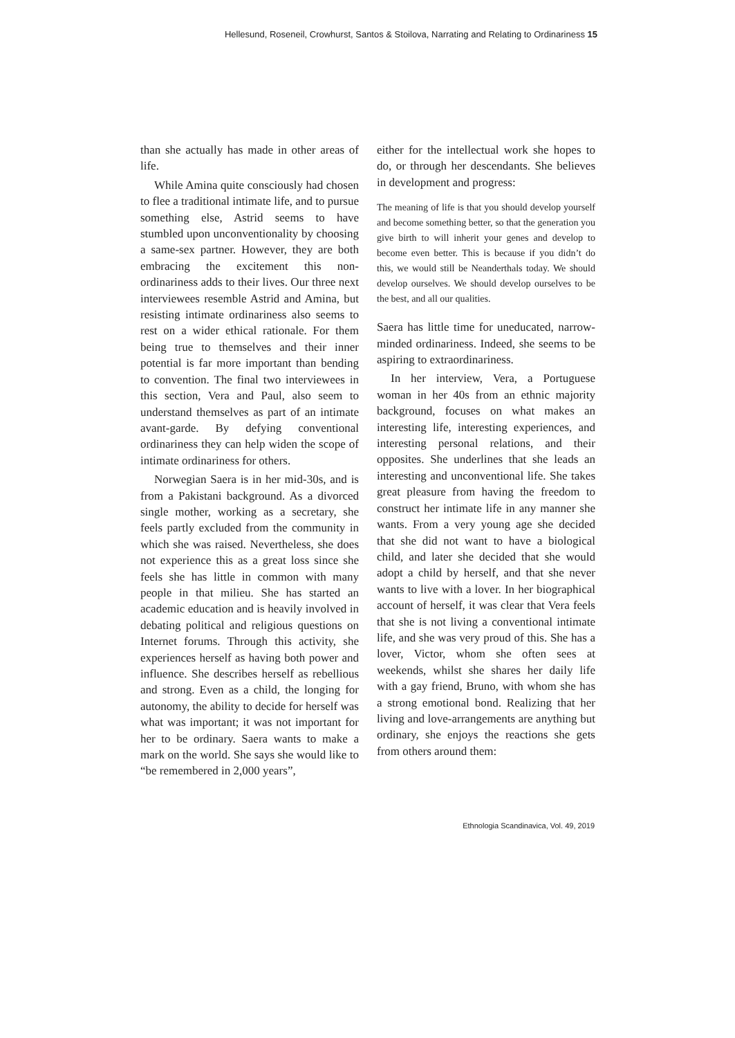Hellesund, Roseneil, Crowhurst, Santos & Stoilova, Narrating and Relating to Ordinariness 15
than she actually has made in other areas of life.
While Amina quite consciously had chosen to flee a traditional intimate life, and to pursue something else, Astrid seems to have stumbled upon unconventionality by choosing a same-sex partner. However, they are both embracing the excitement this non-ordinariness adds to their lives. Our three next interviewees resemble Astrid and Amina, but resisting intimate ordinariness also seems to rest on a wider ethical rationale. For them being true to themselves and their inner potential is far more important than bending to convention. The final two interviewees in this section, Vera and Paul, also seem to understand themselves as part of an intimate avant-garde. By defying conventional ordinariness they can help widen the scope of intimate ordinariness for others.
Norwegian Saera is in her mid-30s, and is from a Pakistani background. As a divorced single mother, working as a secretary, she feels partly excluded from the community in which she was raised. Nevertheless, she does not experience this as a great loss since she feels she has little in common with many people in that milieu. She has started an academic education and is heavily involved in debating political and religious questions on Internet forums. Through this activity, she experiences herself as having both power and influence. She describes herself as rebellious and strong. Even as a child, the longing for autonomy, the ability to decide for herself was what was important; it was not important for her to be ordinary. Saera wants to make a mark on the world. She says she would like to “be remembered in 2,000 years”,
either for the intellectual work she hopes to do, or through her descendants. She believes in development and progress:
The meaning of life is that you should develop yourself and become something better, so that the generation you give birth to will inherit your genes and develop to become even better. This is because if you didn’t do this, we would still be Neanderthals today. We should develop ourselves. We should develop ourselves to be the best, and all our qualities.
Saera has little time for uneducated, narrow-minded ordinariness. Indeed, she seems to be aspiring to extraordinariness.
In her interview, Vera, a Portuguese woman in her 40s from an ethnic majority background, focuses on what makes an interesting life, interesting experiences, and interesting personal relations, and their opposites. She underlines that she leads an interesting and unconventional life. She takes great pleasure from having the freedom to construct her intimate life in any manner she wants. From a very young age she decided that she did not want to have a biological child, and later she decided that she would adopt a child by herself, and that she never wants to live with a lover. In her biographical account of herself, it was clear that Vera feels that she is not living a conventional intimate life, and she was very proud of this. She has a lover, Victor, whom she often sees at weekends, whilst she shares her daily life with a gay friend, Bruno, with whom she has a strong emotional bond. Realizing that her living and love-arrangements are anything but ordinary, she enjoys the reactions she gets from others around them:
Ethnologia Scandinavica, Vol. 49, 2019